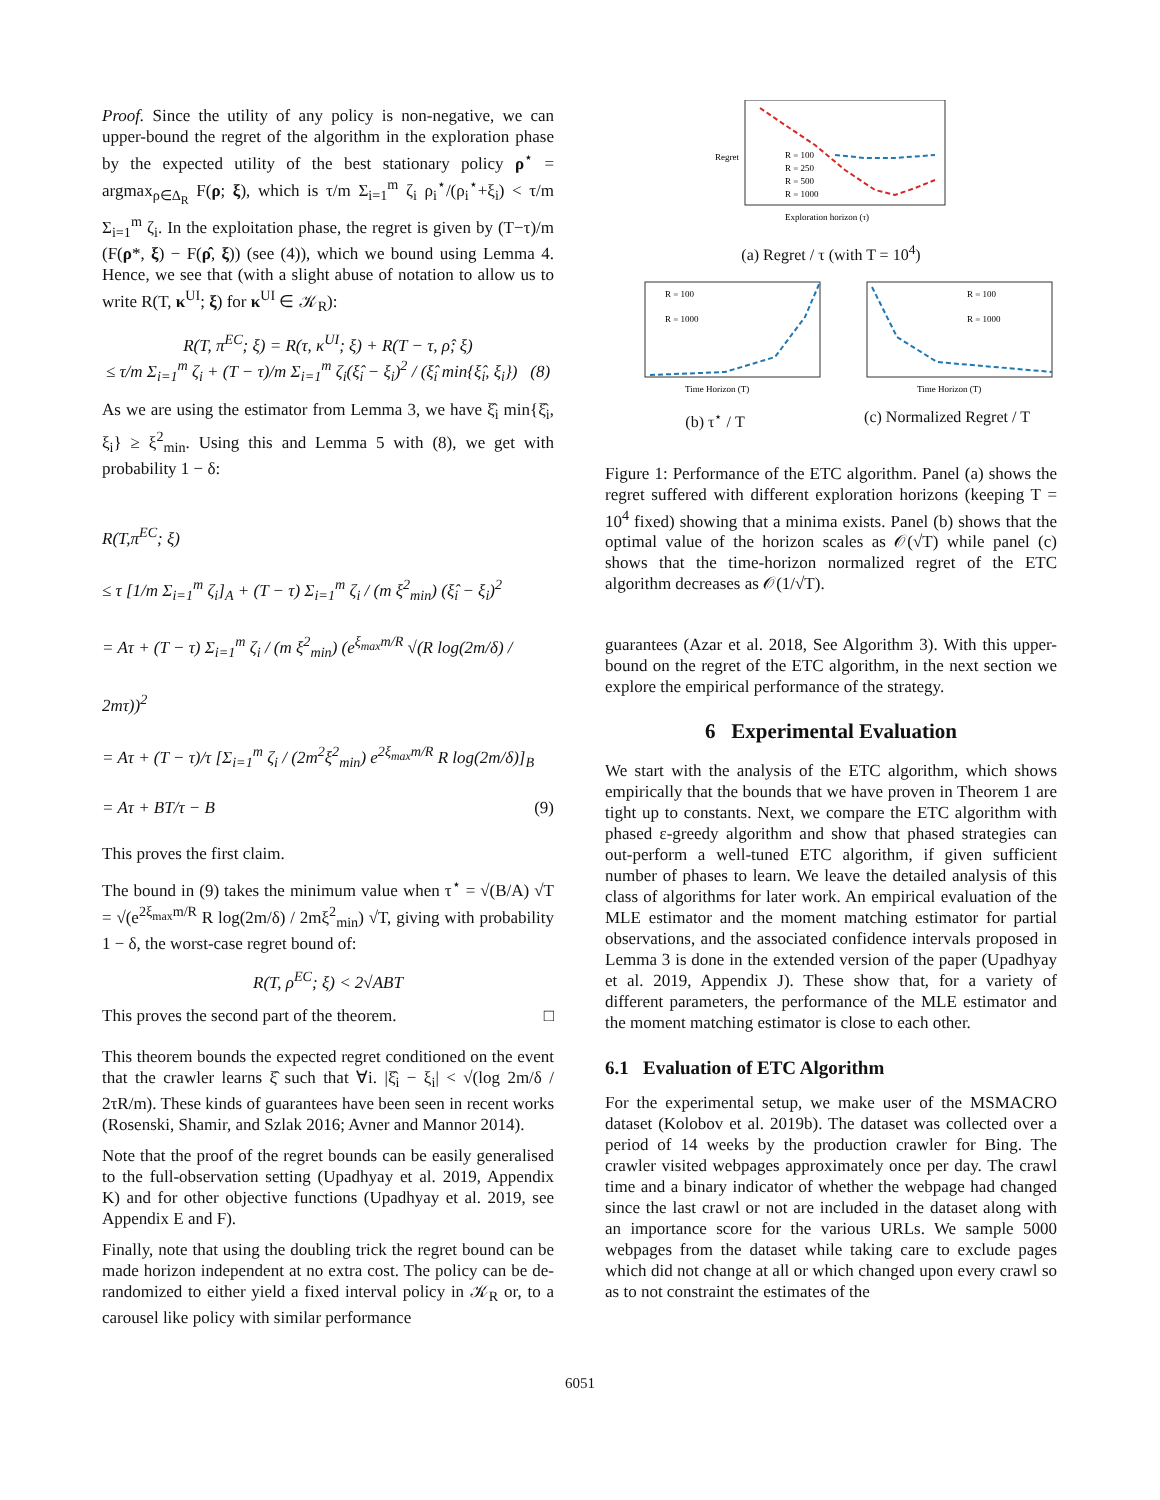Proof. Since the utility of any policy is non-negative, we can upper-bound the regret of the algorithm in the exploration phase by the expected utility of the best stationary policy ρ<sup>⋆</sup> = argmax<sub>ρ∈Δ<sub>R</sub></sub> F(ρ; ξ), which is τ/m Σ<sub>i=1</sub><sup>m</sup> ζ<sub>i</sub> ρ<sub>i</sub><sup>⋆</sup>/(ρ<sub>i</sub><sup>⋆</sup>+ξ<sub>i</sub>) < τ/m Σ<sub>i=1</sub><sup>m</sup> ζ<sub>i</sub>. In the exploitation phase, the regret is given by (T−τ)/m (F(ρ*, ξ) − F(ρ̂, ξ)) (see (4)), which we bound using Lemma 4. Hence, we see that (with a slight abuse of notation to allow us to write R(T, κ<sup>UI</sup>; ξ) for κ<sup>UI</sup> ∈ 𝒦<sub>R</sub>):
R(T, π<sup>EC</sup>; ξ) = R(τ, κ<sup>UI</sup>; ξ) + R(T − τ, ρ̂; ξ)
≤ τ/m Σ<sub>i=1</sub><sup>m</sup> ζ<sub>i</sub> + (T − τ)/m Σ<sub>i=1</sub><sup>m</sup> ζ<sub>i</sub>(ξ̂<sub>i</sub> − ξ<sub>i</sub>)<sup>2</sup> / (ξ̂<sub>i</sub> min{ξ̂<sub>i</sub>, ξ<sub>i</sub>}) (8)
As we are using the estimator from Lemma 3, we have ξ̂<sub>i</sub> min{ξ̂<sub>i</sub>, ξ<sub>i</sub>} ≥ ξ<sup>2</sup><sub>min</sub>. Using this and Lemma 5 with (8), we get with probability 1 − δ:
R(T,π<sup>EC</sup>; ξ)
≤ τ [1/m Σ<sub>i=1</sub><sup>m</sup> ζ<sub>i</sub>]<sub>A</sub> + (T − τ) Σ<sub>i=1</sub><sup>m</sup> ζ<sub>i</sub> / (m ξ<sup>2</sup><sub>min</sub>) (ξ̂<sub>i</sub> − ξ<sub>i</sub>)<sup>2</sup>
= Aτ + (T − τ) Σ<sub>i=1</sub><sup>m</sup> ζ<sub>i</sub> / (m ξ<sup>2</sup><sub>min</sub>) (e<sup>ξ<sub>max</sub>m/R</sup> √(R log(2m/δ) / 2mτ))<sup>2</sup>
= Aτ + (T − τ)/τ [Σ<sub>i=1</sub><sup>m</sup> ζ<sub>i</sub> / (2m<sup>2</sup>ξ<sup>2</sup><sub>min</sub>) e<sup>2ξ<sub>max</sub>m/R</sup> R log(2m/δ)]<sub>B</sub>
= Aτ + BT/τ − B (9)
This proves the first claim.
The bound in (9) takes the minimum value when τ<sup>⋆</sup> = √(B/A) √T = √(e<sup>2ξ<sub>max</sub>m/R</sup> R log(2m/δ) / 2mξ<sup>2</sup><sub>min</sub>) √T, giving with probability 1 − δ, the worst-case regret bound of:
R(T, ρ<sup>EC</sup>; ξ) < 2√ABT
This proves the second part of the theorem. □
This theorem bounds the expected regret conditioned on the event that the crawler learns ξ̂ such that ∀i. |ξ̂<sub>i</sub> − ξ<sub>i</sub>| < √(log 2m/δ / 2τR/m). These kinds of guarantees have been seen in recent works (Rosenski, Shamir, and Szlak 2016; Avner and Mannor 2014).
Note that the proof of the regret bounds can be easily generalised to the full-observation setting (Upadhyay et al. 2019, Appendix K) and for other objective functions (Upadhyay et al. 2019, see Appendix E and F).
Finally, note that using the doubling trick the regret bound can be made horizon independent at no extra cost. The policy can be de-randomized to either yield a fixed interval policy in 𝒦<sub>R</sub> or, to a carousel like policy with similar performance
Regret
Exploration horizon (τ)
R = 100
R = 250
R = 500
R = 1000
(a) Regret / τ (with T = 10<sup>4</sup>)
R = 100
R = 1000
Time Horizon (T)
(b) τ<sup>⋆</sup> / T
R = 100
R = 1000
Time Horizon (T)
(c) Normalized Regret / T
Figure 1: Performance of the ETC algorithm. Panel (a) shows the regret suffered with different exploration horizons (keeping T = 10<sup>4</sup> fixed) showing that a minima exists. Panel (b) shows that the optimal value of the horizon scales as 𝒪(√T) while panel (c) shows that the time-horizon normalized regret of the ETC algorithm decreases as 𝒪(1/√T).
guarantees (Azar et al. 2018, See Algorithm 3). With this upper-bound on the regret of the ETC algorithm, in the next section we explore the empirical performance of the strategy.
6 Experimental Evaluation
We start with the analysis of the ETC algorithm, which shows empirically that the bounds that we have proven in Theorem 1 are tight up to constants. Next, we compare the ETC algorithm with phased ε-greedy algorithm and show that phased strategies can out-perform a well-tuned ETC algorithm, if given sufficient number of phases to learn. We leave the detailed analysis of this class of algorithms for later work. An empirical evaluation of the MLE estimator and the moment matching estimator for partial observations, and the associated confidence intervals proposed in Lemma 3 is done in the extended version of the paper (Upadhyay et al. 2019, Appendix J). These show that, for a variety of different parameters, the performance of the MLE estimator and the moment matching estimator is close to each other.
6.1 Evaluation of ETC Algorithm
For the experimental setup, we make user of the MSMACRO dataset (Kolobov et al. 2019b). The dataset was collected over a period of 14 weeks by the production crawler for Bing. The crawler visited webpages approximately once per day. The crawl time and a binary indicator of whether the webpage had changed since the last crawl or not are included in the dataset along with an importance score for the various URLs. We sample 5000 webpages from the dataset while taking care to exclude pages which did not change at all or which changed upon every crawl so as to not constraint the estimates of the
6051